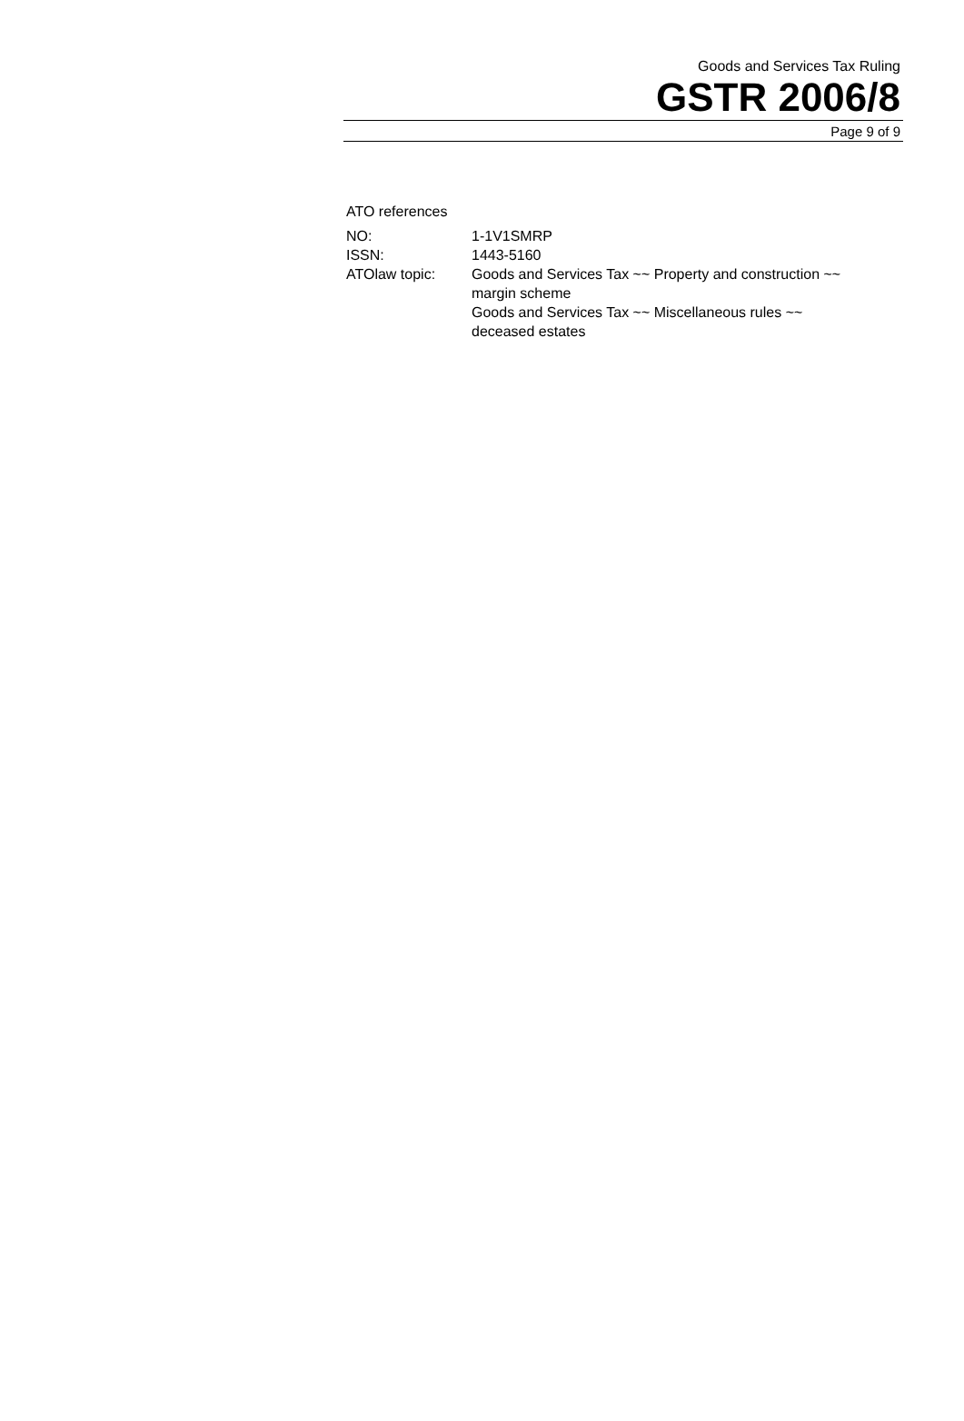Goods and Services Tax Ruling
GSTR 2006/8
Page 9 of 9
ATO references
| NO: | 1-1V1SMRP |
| ISSN: | 1443-5160 |
| ATOlaw topic: | Goods and Services Tax ~~ Property and construction ~~ margin scheme Goods and Services Tax ~~ Miscellaneous rules ~~ deceased estates |